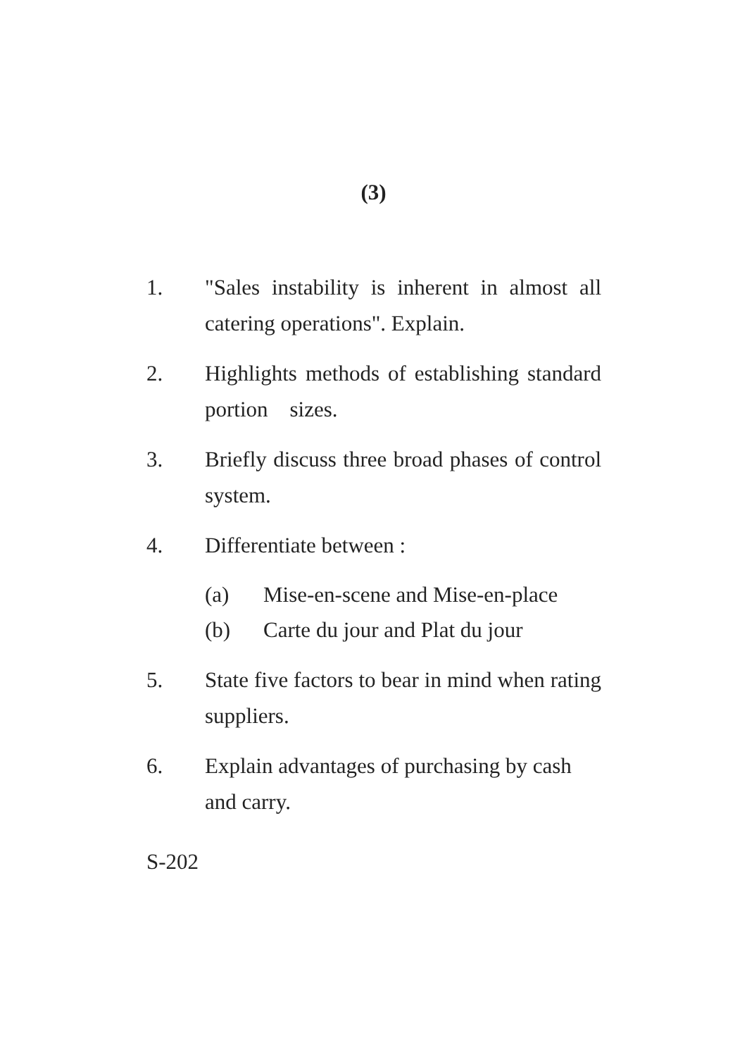(3)
1. "Sales instability is inherent in almost all catering operations". Explain.
2. Highlights methods of establishing standard portion sizes.
3. Briefly discuss three broad phases of control system.
4. Differentiate between :
(a) Mise-en-scene and Mise-en-place
(b) Carte du jour and Plat du jour
5. State five factors to bear in mind when rating suppliers.
6. Explain advantages of purchasing by cash and carry.
S-202